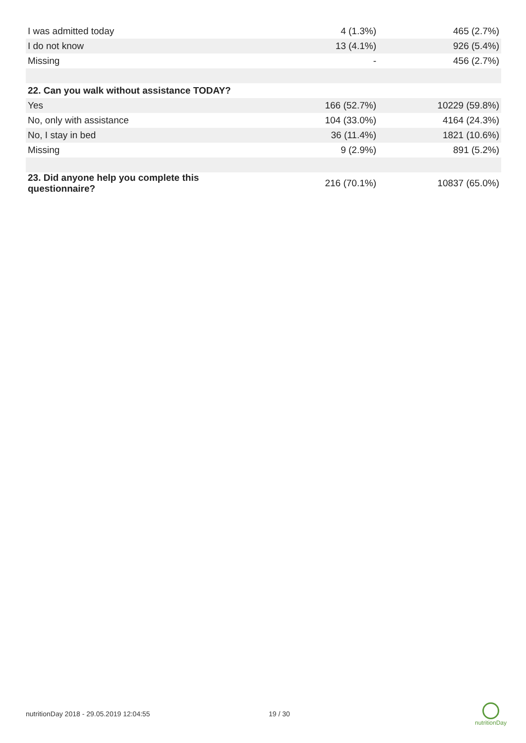| I was admitted today | 4 (1.3%) | 465 (2.7%) |
| I do not know | 13 (4.1%) | 926 (5.4%) |
| Missing | - | 456 (2.7%) |
| 22. Can you walk without assistance TODAY? | | |
| Yes | 166 (52.7%) | 10229 (59.8%) |
| No, only with assistance | 104 (33.0%) | 4164 (24.3%) |
| No, I stay in bed | 36 (11.4%) | 1821 (10.6%) |
| Missing | 9 (2.9%) | 891 (5.2%) |
| 23. Did anyone help you complete this questionnaire? | 216 (70.1%) | 10837 (65.0%) |
nutritionDay 2018 - 29.05.2019 12:04:55
19 / 30
nutritionDay